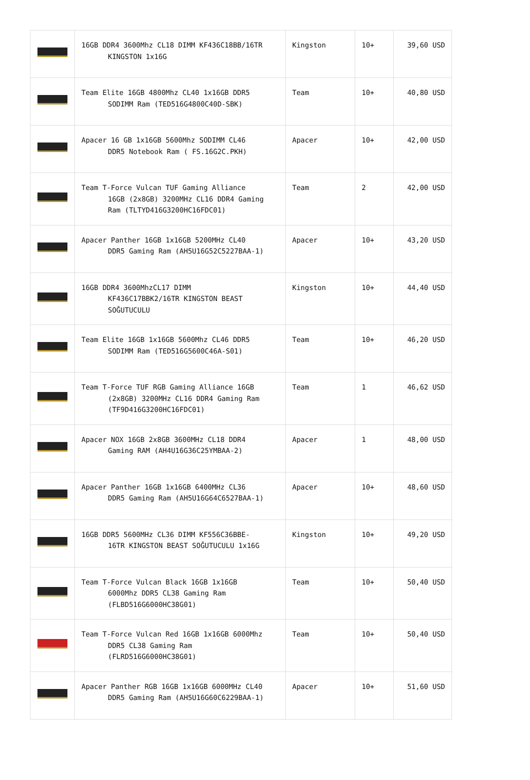| | 16GB DDR4 3600Mhz CL18 DIMM KF436C18BB/16TR KINGSTON 1x16G | Kingston | 10+ | 39,60 USD |
| | Team Elite 16GB 4800Mhz CL40 1x16GB DDR5 SODIMM Ram (TED516G4800C40D-SBK) | Team | 10+ | 40,80 USD |
| | Apacer 16 GB 1x16GB 5600Mhz SODIMM CL46 DDR5 Notebook Ram ( FS.16G2C.PKH) | Apacer | 10+ | 42,00 USD |
| | Team T-Force Vulcan TUF Gaming Alliance 16GB (2x8GB) 3200MHz CL16 DDR4 Gaming Ram (TLTYD416G3200HC16FDC01) | Team | 2 | 42,00 USD |
| | Apacer Panther 16GB 1x16GB 5200MHz CL40 DDR5 Gaming Ram (AH5U16G52C5227BAA-1) | Apacer | 10+ | 43,20 USD |
| | 16GB DDR4 3600MhzCL17 DIMM KF436C17BBK2/16TR KINGSTON BEAST SOĞUTUCULU | Kingston | 10+ | 44,40 USD |
| | Team Elite 16GB 1x16GB 5600Mhz CL46 DDR5 SODIMM Ram (TED516G5600C46A-S01) | Team | 10+ | 46,20 USD |
| | Team T-Force TUF RGB Gaming Alliance 16GB (2x8GB) 3200MHz CL16 DDR4 Gaming Ram (TF9D416G3200HC16FDC01) | Team | 1 | 46,62 USD |
| | Apacer NOX 16GB 2x8GB 3600MHz CL18 DDR4 Gaming RAM (AH4U16G36C25YMBAA-2) | Apacer | 1 | 48,00 USD |
| | Apacer Panther 16GB 1x16GB 6400MHz CL36 DDR5 Gaming Ram (AH5U16G64C6527BAA-1) | Apacer | 10+ | 48,60 USD |
| | 16GB DDR5 5600MHz CL36 DIMM KF556C36BBE- 16TR KINGSTON BEAST SOĞUTUCULU 1x16G | Kingston | 10+ | 49,20 USD |
| | Team T-Force Vulcan Black 16GB 1x16GB 6000Mhz DDR5 CL38 Gaming Ram (FLBD516G6000HC38G01) | Team | 10+ | 50,40 USD |
| | Team T-Force Vulcan Red 16GB 1x16GB 6000Mhz DDR5 CL38 Gaming Ram (FLRD516G6000HC38G01) | Team | 10+ | 50,40 USD |
| | Apacer Panther RGB 16GB 1x16GB 6000MHz CL40 DDR5 Gaming Ram (AH5U16G60C6229BAA-1) | Apacer | 10+ | 51,60 USD |